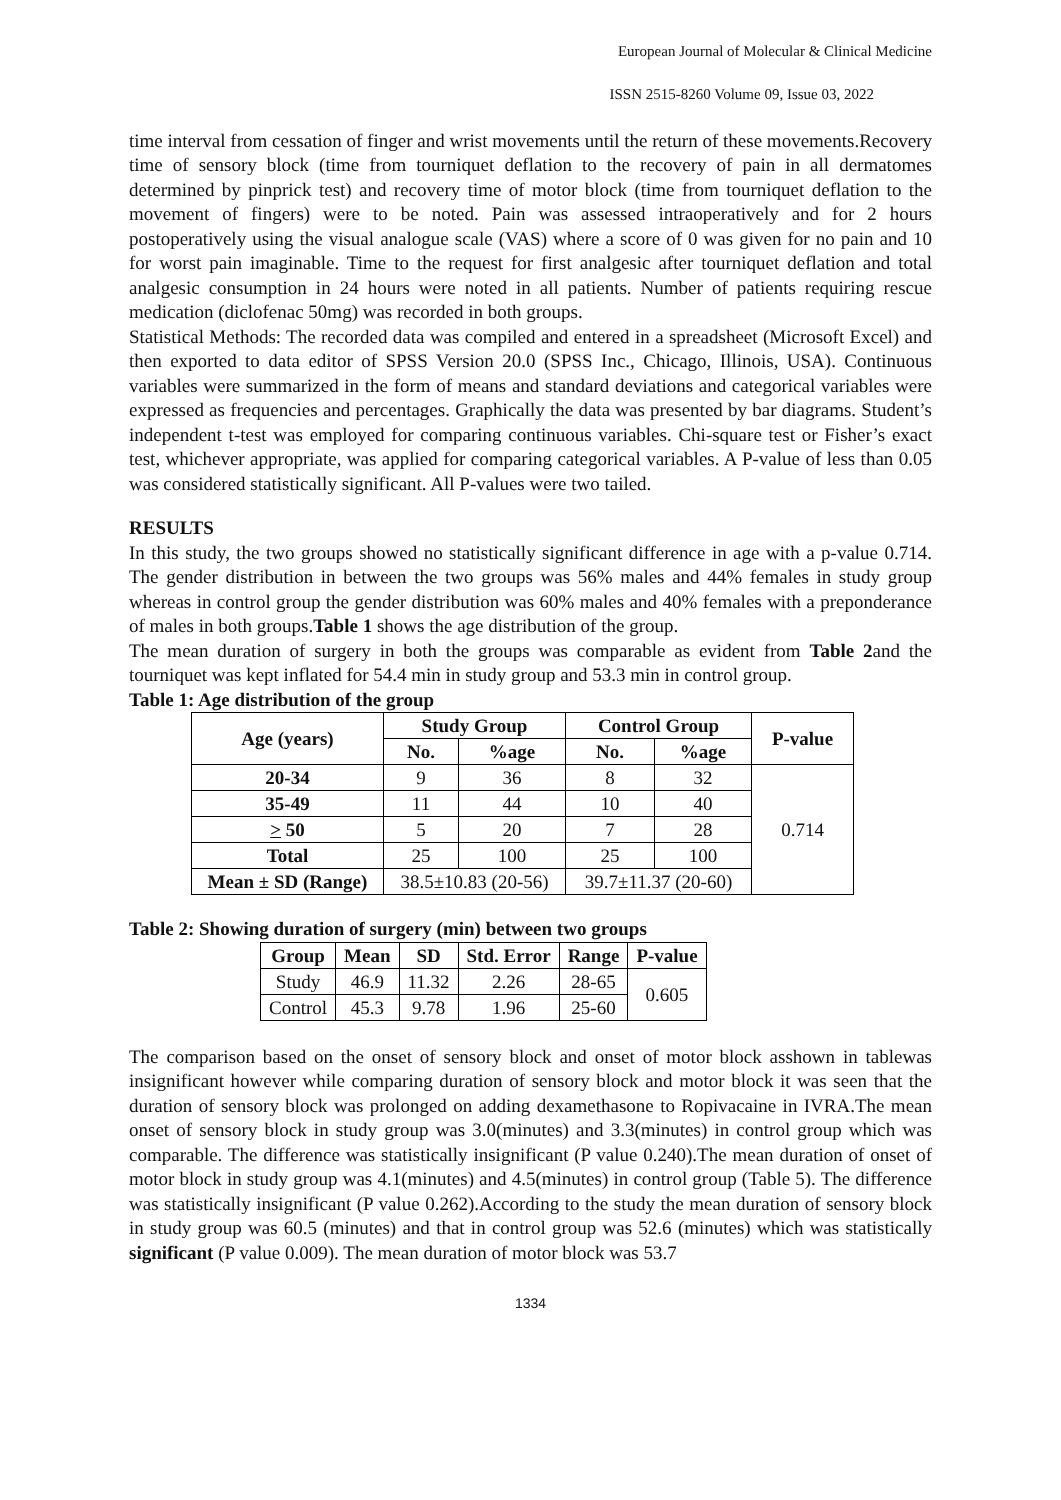European Journal of Molecular & Clinical Medicine
ISSN 2515-8260 Volume 09, Issue 03, 2022
time interval from cessation of finger and wrist movements until the return of these movements.Recovery time of sensory block (time from tourniquet deflation to the recovery of pain in all dermatomes determined by pinprick test) and recovery time of motor block (time from tourniquet deflation to the movement of fingers) were to be noted. Pain was assessed intraoperatively and for 2 hours postoperatively using the visual analogue scale (VAS) where a score of 0 was given for no pain and 10 for worst pain imaginable. Time to the request for first analgesic after tourniquet deflation and total analgesic consumption in 24 hours were noted in all patients. Number of patients requiring rescue medication (diclofenac 50mg) was recorded in both groups.
Statistical Methods: The recorded data was compiled and entered in a spreadsheet (Microsoft Excel) and then exported to data editor of SPSS Version 20.0 (SPSS Inc., Chicago, Illinois, USA). Continuous variables were summarized in the form of means and standard deviations and categorical variables were expressed as frequencies and percentages. Graphically the data was presented by bar diagrams. Student’s independent t-test was employed for comparing continuous variables. Chi-square test or Fisher’s exact test, whichever appropriate, was applied for comparing categorical variables. A P-value of less than 0.05 was considered statistically significant. All P-values were two tailed.
RESULTS
In this study, the two groups showed no statistically significant difference in age with a p-value 0.714. The gender distribution in between the two groups was 56% males and 44% females in study group whereas in control group the gender distribution was 60% males and 40% females with a preponderance of males in both groups.Table 1 shows the age distribution of the group.
The mean duration of surgery in both the groups was comparable as evident from Table 2and the tourniquet was kept inflated for 54.4 min in study group and 53.3 min in control group.
Table 1: Age distribution of the group
| Age (years) | Study Group | | Control Group | | P-value |
| --- | --- | --- | --- | --- | --- |
| | No. | %age | No. | %age | |
| 20-34 | 9 | 36 | 8 | 32 | 0.714 |
| 35-49 | 11 | 44 | 10 | 40 | |
| > 50 | 5 | 20 | 7 | 28 | |
| Total | 25 | 100 | 25 | 100 | |
| Mean ± SD (Range) | 38.5±10.83 (20-56) | | 39.7±11.37 (20-60) | | |
Table 2: Showing duration of surgery (min) between two groups
| Group | Mean | SD | Std. Error | Range | P-value |
| --- | --- | --- | --- | --- | --- |
| Study | 46.9 | 11.32 | 2.26 | 28-65 | 0.605 |
| Control | 45.3 | 9.78 | 1.96 | 25-60 | |
The comparison based on the onset of sensory block and onset of motor block asshown in tablewas insignificant however while comparing duration of sensory block and motor block it was seen that the duration of sensory block was prolonged on adding dexamethasone to Ropivacaine in IVRA.The mean onset of sensory block in study group was 3.0(minutes) and 3.3(minutes) in control group which was comparable. The difference was statistically insignificant (P value 0.240).The mean duration of onset of motor block in study group was 4.1(minutes) and 4.5(minutes) in control group (Table 5). The difference was statistically insignificant (P value 0.262).According to the study the mean duration of sensory block in study group was 60.5 (minutes) and that in control group was 52.6 (minutes) which was statistically significant (P value 0.009). The mean duration of motor block was 53.7
1334